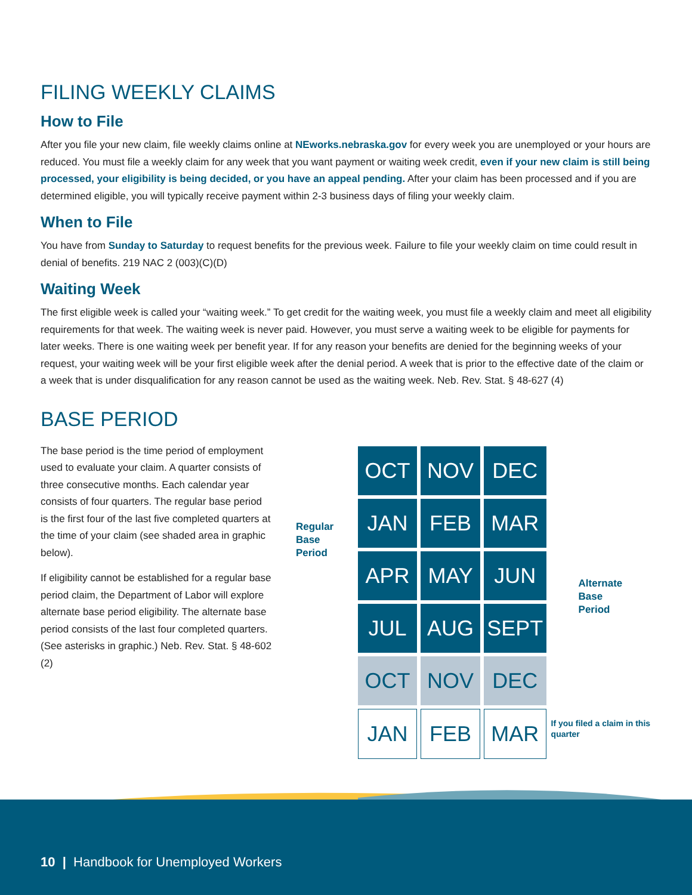FILING WEEKLY CLAIMS
How to File
After you file your new claim, file weekly claims online at NEworks.nebraska.gov for every week you are unemployed or your hours are reduced. You must file a weekly claim for any week that you want payment or waiting week credit, even if your new claim is still being processed, your eligibility is being decided, or you have an appeal pending. After your claim has been processed and if you are determined eligible, you will typically receive payment within 2-3 business days of filing your weekly claim.
When to File
You have from Sunday to Saturday to request benefits for the previous week. Failure to file your weekly claim on time could result in denial of benefits. 219 NAC 2 (003)(C)(D)
Waiting Week
The first eligible week is called your “waiting week.” To get credit for the waiting week, you must file a weekly claim and meet all eligibility requirements for that week. The waiting week is never paid. However, you must serve a waiting week to be eligible for payments for later weeks. There is one waiting week per benefit year. If for any reason your benefits are denied for the beginning weeks of your request, your waiting week will be your first eligible week after the denial period. A week that is prior to the effective date of the claim or a week that is under disqualification for any reason cannot be used as the waiting week. Neb. Rev. Stat. § 48-627 (4)
BASE PERIOD
The base period is the time period of employment used to evaluate your claim. A quarter consists of three consecutive months. Each calendar year consists of four quarters. The regular base period is the first four of the last five completed quarters at the time of your claim (see shaded area in graphic below).
If eligibility cannot be established for a regular base period claim, the Department of Labor will explore alternate base period eligibility. The alternate base period consists of the last four completed quarters. (See asterisks in graphic.) Neb. Rev. Stat. § 48-602 (2)
Regular
Base
Period
| OCT | NOV | DEC |
| JAN | FEB | MAR |
| APR | MAY | JUN |
| JUL | AUG | SEPT |
| OCT | NOV | DEC |
| JAN | FEB | MAR |
Alternate
Base
Period
If you filed a claim in this quarter
10 | Handbook for Unemployed Workers